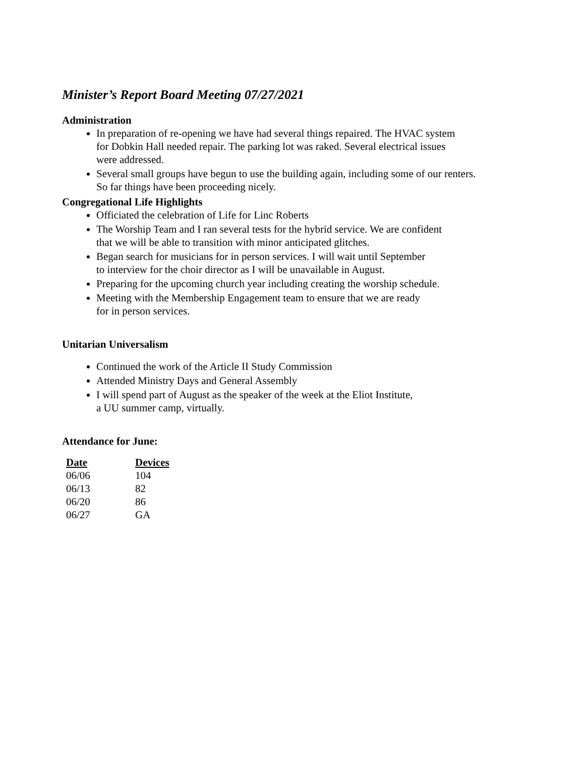Minister’s Report Board Meeting 07/27/2021
Administration
In preparation of re-opening we have had several things repaired. The HVAC system
for Dobkin Hall needed repair. The parking lot was raked. Several electrical issues
were addressed.
Several small groups have begun to use the building again, including some of our renters.
So far things have been proceeding nicely.
Congregational Life Highlights
Officiated the celebration of Life for Linc Roberts
The Worship Team and I ran several tests for the hybrid service. We are confident
that we will be able to transition with minor anticipated glitches.
Began search for musicians for in person services. I will wait until September
to interview for the choir director as I will be unavailable in August.
Preparing for the upcoming church year including creating the worship schedule.
Meeting with the Membership Engagement team to ensure that we are ready
for in person services.
Unitarian Universalism
Continued the work of the Article II Study Commission
Attended Ministry Days and General Assembly
I will spend part of August as the speaker of the week at the Eliot Institute,
a UU summer camp, virtually.
Attendance for June:
| Date | Devices |
| --- | --- |
| 06/06 | 104 |
| 06/13 | 82 |
| 06/20 | 86 |
| 06/27 | GA |